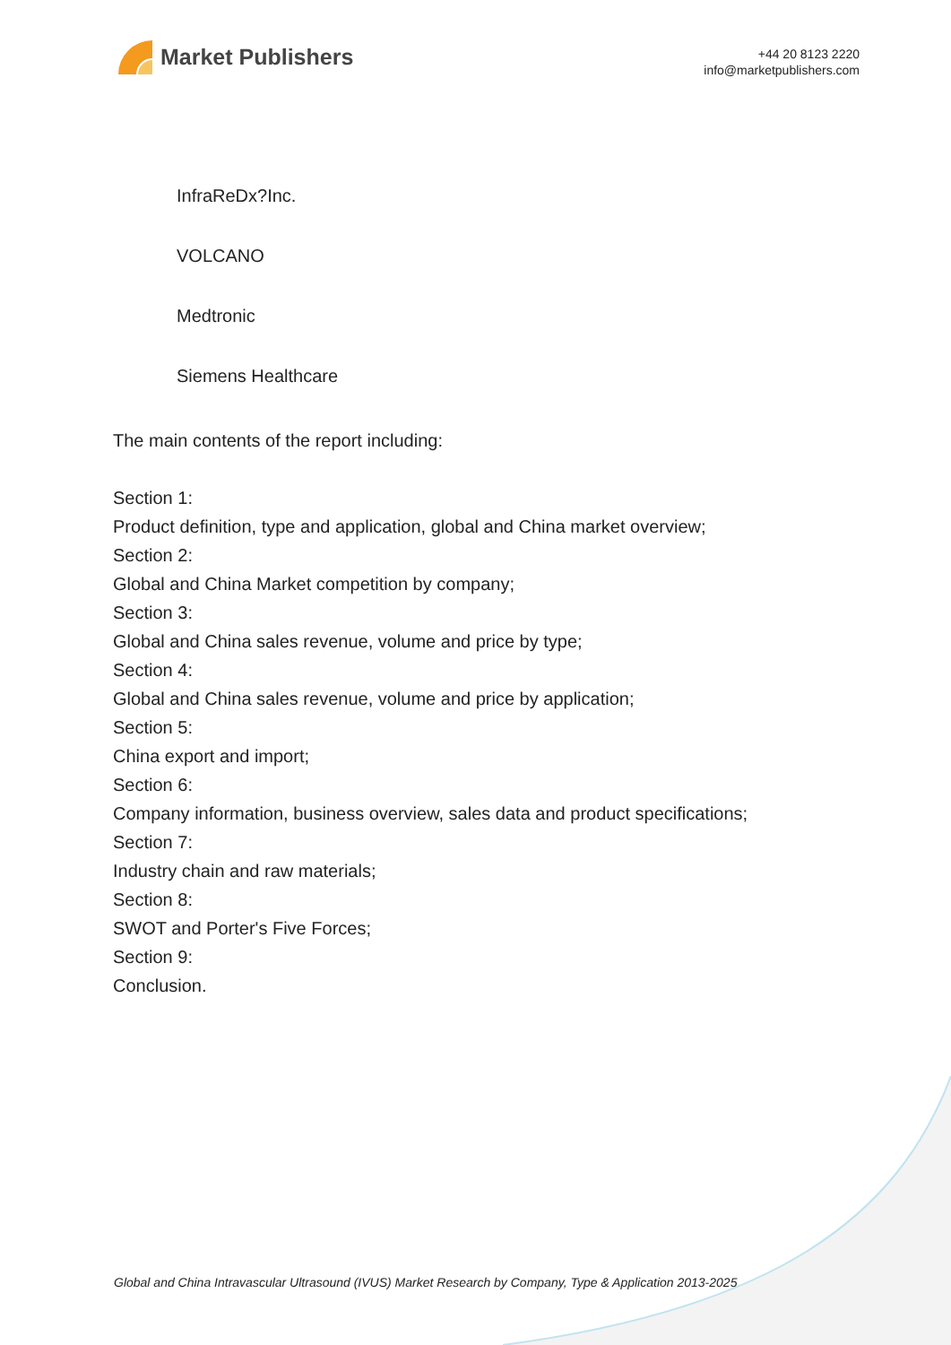Market Publishers
+44 20 8123 2220
info@marketpublishers.com
InfraReDx?Inc.
VOLCANO
Medtronic
Siemens Healthcare
The main contents of the report including:
Section 1:
Product definition, type and application, global and China market overview;
Section 2:
Global and China Market competition by company;
Section 3:
Global and China sales revenue, volume and price by type;
Section 4:
Global and China sales revenue, volume and price by application;
Section 5:
China export and import;
Section 6:
Company information, business overview, sales data and product specifications;
Section 7:
Industry chain and raw materials;
Section 8:
SWOT and Porter's Five Forces;
Section 9:
Conclusion.
Global and China Intravascular Ultrasound (IVUS) Market Research by Company, Type & Application 2013-2025